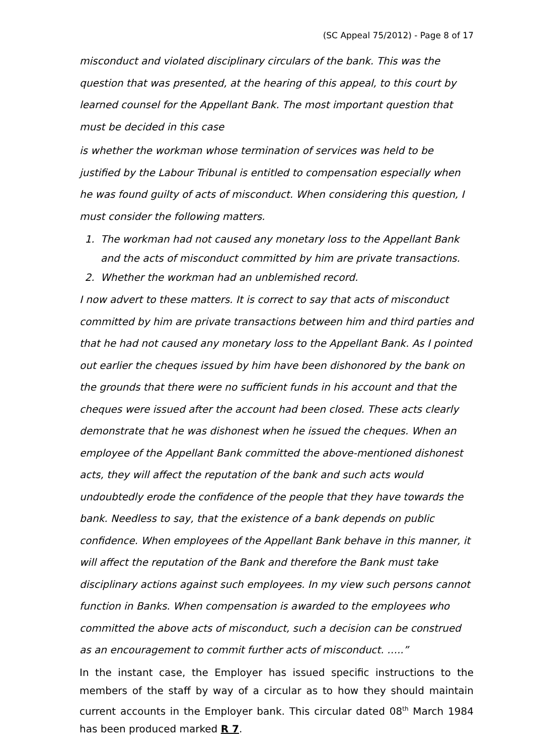(SC Appeal 75/2012) - Page 8 of 17
misconduct and violated disciplinary circulars of the bank. This was the question that was presented, at the hearing of this appeal, to this court by learned counsel for the Appellant Bank. The most important question that must be decided in this case
is whether the workman whose termination of services was held to be justified by the Labour Tribunal is entitled to compensation especially when he was found guilty of acts of misconduct. When considering this question, I must consider the following matters.
1. The workman had not caused any monetary loss to the Appellant Bank and the acts of misconduct committed by him are private transactions.
2. Whether the workman had an unblemished record.
I now advert to these matters. It is correct to say that acts of misconduct committed by him are private transactions between him and third parties and that he had not caused any monetary loss to the Appellant Bank. As I pointed out earlier the cheques issued by him have been dishonored by the bank on the grounds that there were no sufficient funds in his account and that the cheques were issued after the account had been closed. These acts clearly demonstrate that he was dishonest when he issued the cheques. When an employee of the Appellant Bank committed the above-mentioned dishonest acts, they will affect the reputation of the bank and such acts would undoubtedly erode the confidence of the people that they have towards the bank. Needless to say, that the existence of a bank depends on public confidence. When employees of the Appellant Bank behave in this manner, it will affect the reputation of the Bank and therefore the Bank must take disciplinary actions against such employees. In my view such persons cannot function in Banks. When compensation is awarded to the employees who committed the above acts of misconduct, such a decision can be construed as an encouragement to commit further acts of misconduct. …..”
In the instant case, the Employer has issued specific instructions to the members of the staff by way of a circular as to how they should maintain current accounts in the Employer bank. This circular dated 08<sup>th</sup> March 1984 has been produced marked R 7.